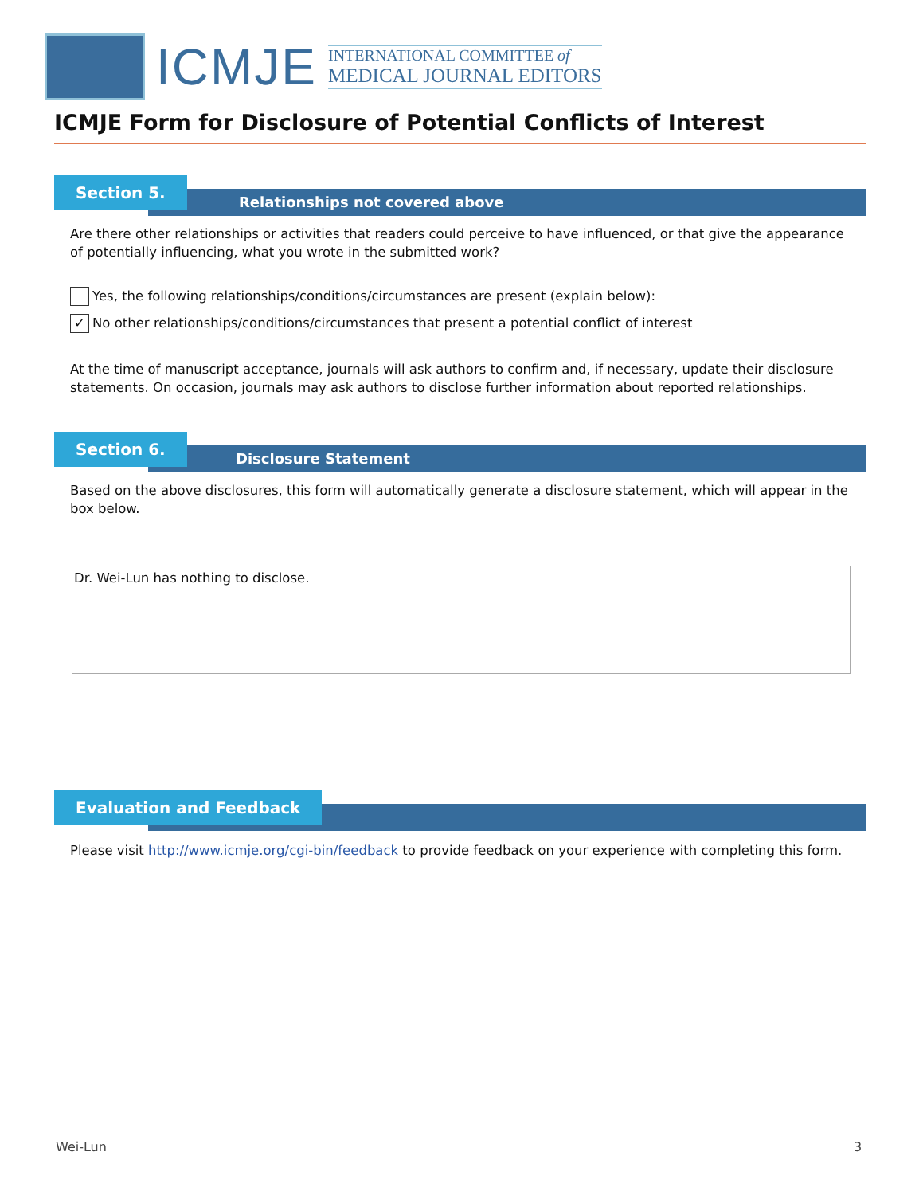ICMJE
INTERNATIONAL COMMITTEE of
MEDICAL JOURNAL EDITORS
ICMJE Form for Disclosure of Potential Conflicts of Interest
Section 5.
Relationships not covered above
Are there other relationships or activities that readers could perceive to have influenced, or that give the appearance of potentially influencing, what you wrote in the submitted work?
Yes, the following relationships/conditions/circumstances are present (explain below):
✓ No other relationships/conditions/circumstances that present a potential conflict of interest
At the time of manuscript acceptance, journals will ask authors to confirm and, if necessary, update their disclosure statements. On occasion, journals may ask authors to disclose further information about reported relationships.
Section 6.
Disclosure Statement
Based on the above disclosures, this form will automatically generate a disclosure statement, which will appear in the box below.
Dr. Wei-Lun has nothing to disclose.
Evaluation and Feedback
Please visit http://www.icmje.org/cgi-bin/feedback to provide feedback on your experience with completing this form.
Wei-Lun 3